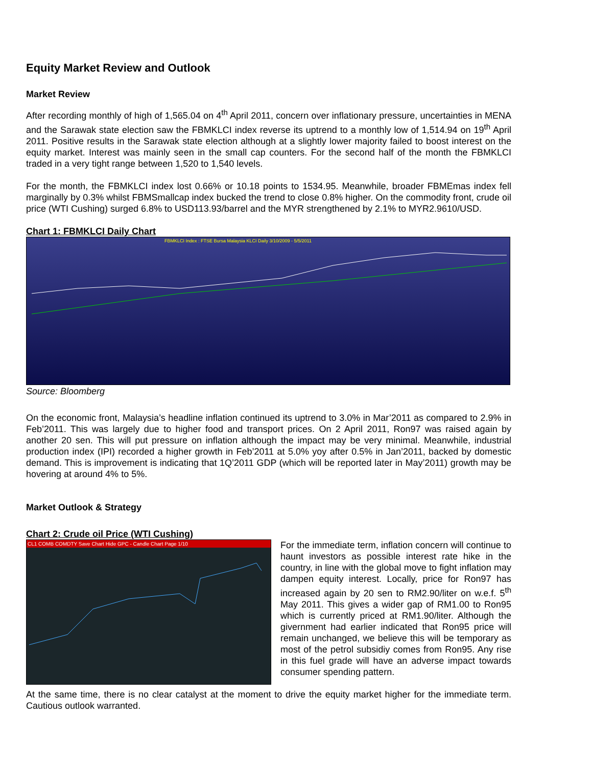Equity Market Review and Outlook
Market Review
After recording monthly of high of 1,565.04 on 4<sup>th</sup> April 2011, concern over inflationary pressure, uncertainties in MENA and the Sarawak state election saw the FBMKLCI index reverse its uptrend to a monthly low of 1,514.94 on 19<sup>th</sup> April 2011. Positive results in the Sarawak state election although at a slightly lower majority failed to boost interest on the equity market. Interest was mainly seen in the small cap counters. For the second half of the month the FBMKLCI traded in a very tight range between 1,520 to 1,540 levels.
For the month, the FBMKLCI index lost 0.66% or 10.18 points to 1534.95. Meanwhile, broader FBMEmas index fell marginally by 0.3% whilst FBMSmallcap index bucked the trend to close 0.8% higher. On the commodity front, crude oil price (WTI Cushing) surged 6.8% to USD113.93/barrel and the MYR strengthened by 2.1% to MYR2.9610/USD.
Chart 1: FBMKLCI Daily Chart
FBMKLCI Index : FTSE Bursa Malaysia KLCI Daily 3/10/2009 - 5/5/2011
Source: Bloomberg
On the economic front, Malaysia’s headline inflation continued its uptrend to 3.0% in Mar’2011 as compared to 2.9% in Feb’2011. This was largely due to higher food and transport prices. On 2 April 2011, Ron97 was raised again by another 20 sen. This will put pressure on inflation although the impact may be very minimal. Meanwhile, industrial production index (IPI) recorded a higher growth in Feb’2011 at 5.0% yoy after 0.5% in Jan’2011, backed by domestic demand. This is improvement is indicating that 1Q’2011 GDP (which will be reported later in May’2011) growth may be hovering at around 4% to 5%.
Market Outlook & Strategy
Chart 2: Crude oil Price (WTI Cushing)
CL1 COMB COMDTY Save Chart Hide GPC - Candle Chart Page 1/10
For the immediate term, inflation concern will continue to haunt investors as possible interest rate hike in the country, in line with the global move to fight inflation may dampen equity interest. Locally, price for Ron97 has increased again by 20 sen to RM2.90/liter on w.e.f. 5<sup>th</sup> May 2011. This gives a wider gap of RM1.00 to Ron95 which is currently priced at RM1.90/liter. Although the givernment had earlier indicated that Ron95 price will remain unchanged, we believe this will be temporary as most of the petrol subsidiy comes from Ron95. Any rise in this fuel grade will have an adverse impact towards consumer spending pattern.
At the same time, there is no clear catalyst at the moment to drive the equity market higher for the immediate term. Cautious outlook warranted.